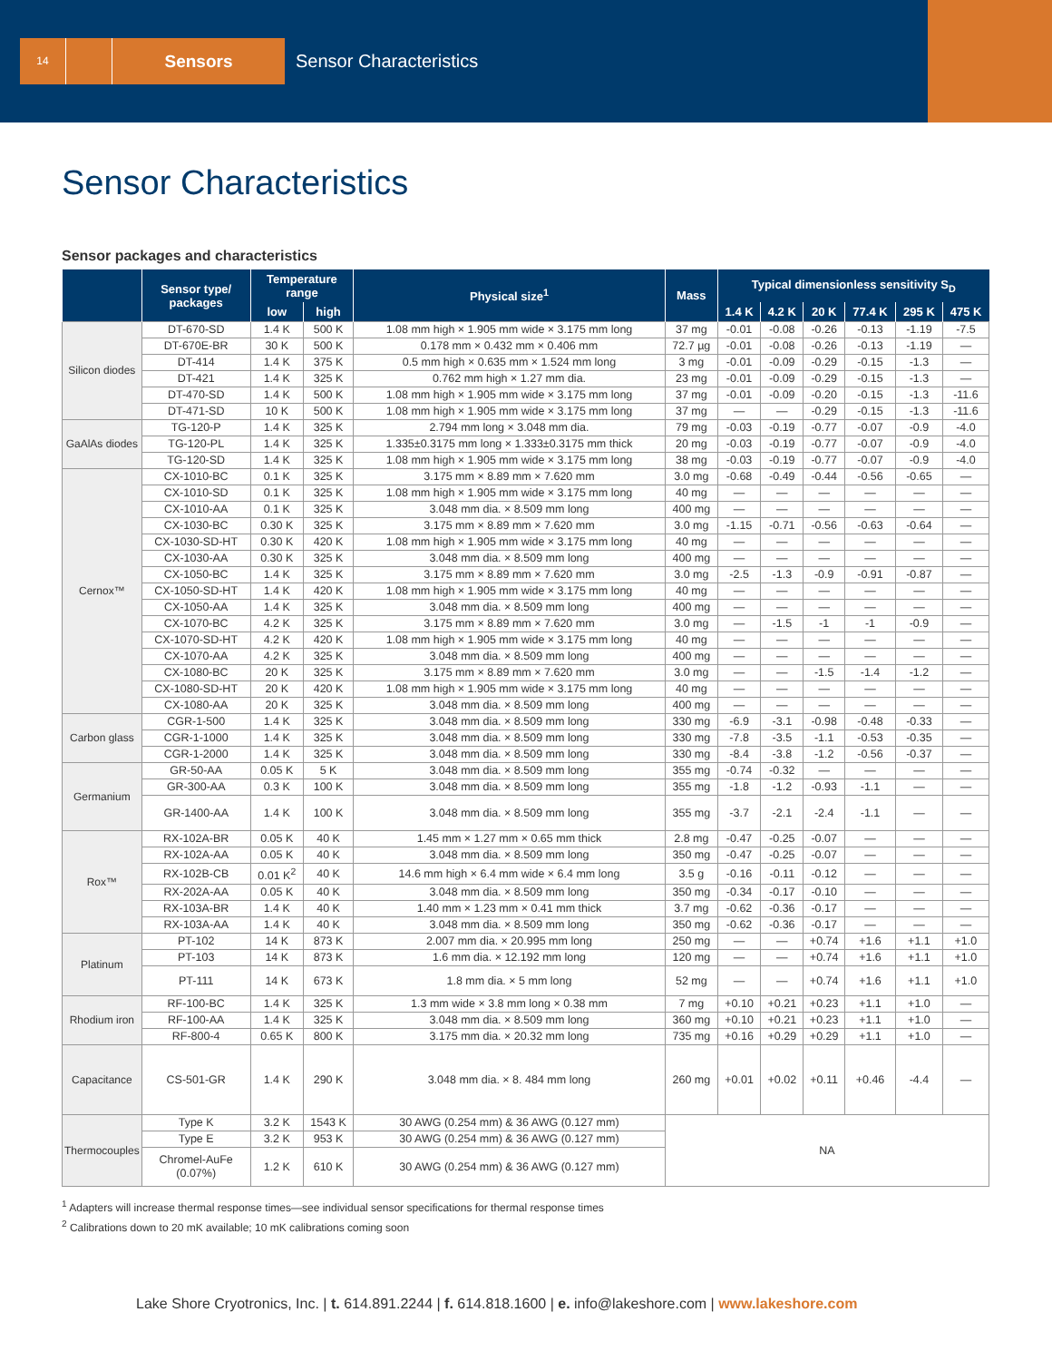14
Sensors Sensor Characteristics
Sensor Characteristics
Sensor packages and characteristics
| | Sensor type/ packages | Temperature range | | Physical size<sup>1</sup> | Mass | Typical dimensionless sensitivity S<sub>D</sub> | | | | | |
| --- | --- | --- | --- | --- | --- | --- | --- | --- | --- | --- | --- |
| | | low | high | | | 1.4 K | 4.2 K | 20 K | 77.4 K | 295 K | 475 K |
| Silicon diodes | DT-670-SD | 1.4 K | 500 K | 1.08 mm high × 1.905 mm wide × 3.175 mm long | 37 mg | -0.01 | -0.08 | -0.26 | -0.13 | -1.19 | -7.5 |
| | DT-670E-BR | 30 K | 500 K | 0.178 mm × 0.432 mm × 0.406 mm | 72.7 µg | -0.01 | -0.08 | -0.26 | -0.13 | -1.19 | — |
| | DT-414 | 1.4 K | 375 K | 0.5 mm high × 0.635 mm × 1.524 mm long | 3 mg | -0.01 | -0.09 | -0.29 | -0.15 | -1.3 | — |
| | DT-421 | 1.4 K | 325 K | 0.762 mm high × 1.27 mm dia. | 23 mg | -0.01 | -0.09 | -0.29 | -0.15 | -1.3 | — |
| | DT-470-SD | 1.4 K | 500 K | 1.08 mm high × 1.905 mm wide × 3.175 mm long | 37 mg | -0.01 | -0.09 | -0.20 | -0.15 | -1.3 | -11.6 |
| | DT-471-SD | 10 K | 500 K | 1.08 mm high × 1.905 mm wide × 3.175 mm long | 37 mg | — | — | -0.29 | -0.15 | -1.3 | -11.6 |
| GaAlAs diodes | TG-120-P | 1.4 K | 325 K | 2.794 mm long × 3.048 mm dia. | 79 mg | -0.03 | -0.19 | -0.77 | -0.07 | -0.9 | -4.0 |
| | TG-120-PL | 1.4 K | 325 K | 1.335±0.3175 mm long × 1.333±0.3175 mm thick | 20 mg | -0.03 | -0.19 | -0.77 | -0.07 | -0.9 | -4.0 |
| | TG-120-SD | 1.4 K | 325 K | 1.08 mm high × 1.905 mm wide × 3.175 mm long | 38 mg | -0.03 | -0.19 | -0.77 | -0.07 | -0.9 | -4.0 |
| Cernox™ | CX-1010-BC | 0.1 K | 325 K | 3.175 mm × 8.89 mm × 7.620 mm | 3.0 mg | -0.68 | -0.49 | -0.44 | -0.56 | -0.65 | — |
| | CX-1010-SD | 0.1 K | 325 K | 1.08 mm high × 1.905 mm wide × 3.175 mm long | 40 mg | — | — | — | — | — | — |
| | CX-1010-AA | 0.1 K | 325 K | 3.048 mm dia. × 8.509 mm long | 400 mg | — | — | — | — | — | — |
| | CX-1030-BC | 0.30 K | 325 K | 3.175 mm × 8.89 mm × 7.620 mm | 3.0 mg | -1.15 | -0.71 | -0.56 | -0.63 | -0.64 | — |
| | CX-1030-SD-HT | 0.30 K | 420 K | 1.08 mm high × 1.905 mm wide × 3.175 mm long | 40 mg | — | — | — | — | — | — |
| | CX-1030-AA | 0.30 K | 325 K | 3.048 mm dia. × 8.509 mm long | 400 mg | — | — | — | — | — | — |
| | CX-1050-BC | 1.4 K | 325 K | 3.175 mm × 8.89 mm × 7.620 mm | 3.0 mg | -2.5 | -1.3 | -0.9 | -0.91 | -0.87 | — |
| | CX-1050-SD-HT | 1.4 K | 420 K | 1.08 mm high × 1.905 mm wide × 3.175 mm long | 40 mg | — | — | — | — | — | — |
| | CX-1050-AA | 1.4 K | 325 K | 3.048 mm dia. × 8.509 mm long | 400 mg | — | — | — | — | — | — |
| | CX-1070-BC | 4.2 K | 325 K | 3.175 mm × 8.89 mm × 7.620 mm | 3.0 mg | — | -1.5 | -1 | -1 | -0.9 | — |
| | CX-1070-SD-HT | 4.2 K | 420 K | 1.08 mm high × 1.905 mm wide × 3.175 mm long | 40 mg | — | — | — | — | — | — |
| | CX-1070-AA | 4.2 K | 325 K | 3.048 mm dia. × 8.509 mm long | 400 mg | — | — | — | — | — | — |
| | CX-1080-BC | 20 K | 325 K | 3.175 mm × 8.89 mm × 7.620 mm | 3.0 mg | — | — | -1.5 | -1.4 | -1.2 | — |
| | CX-1080-SD-HT | 20 K | 420 K | 1.08 mm high × 1.905 mm wide × 3.175 mm long | 40 mg | — | — | — | — | — | — |
| | CX-1080-AA | 20 K | 325 K | 3.048 mm dia. × 8.509 mm long | 400 mg | — | — | — | — | — | — |
| Carbon glass | CGR-1-500 | 1.4 K | 325 K | 3.048 mm dia. × 8.509 mm long | 330 mg | -6.9 | -3.1 | -0.98 | -0.48 | -0.33 | — |
| | CGR-1-1000 | 1.4 K | 325 K | 3.048 mm dia. × 8.509 mm long | 330 mg | -7.8 | -3.5 | -1.1 | -0.53 | -0.35 | — |
| | CGR-1-2000 | 1.4 K | 325 K | 3.048 mm dia. × 8.509 mm long | 330 mg | -8.4 | -3.8 | -1.2 | -0.56 | -0.37 | — |
| Germanium | GR-50-AA | 0.05 K | 5 K | 3.048 mm dia. × 8.509 mm long | 355 mg | -0.74 | -0.32 | — | — | — | — |
| | GR-300-AA | 0.3 K | 100 K | 3.048 mm dia. × 8.509 mm long | 355 mg | -1.8 | -1.2 | -0.93 | -1.1 | — | — |
| | GR-1400-AA | 1.4 K | 100 K | 3.048 mm dia. × 8.509 mm long | 355 mg | -3.7 | -2.1 | -2.4 | -1.1 | — | — |
| Rox™ | RX-102A-BR | 0.05 K | 40 K | 1.45 mm × 1.27 mm × 0.65 mm thick | 2.8 mg | -0.47 | -0.25 | -0.07 | — | — | — |
| | RX-102A-AA | 0.05 K | 40 K | 3.048 mm dia. × 8.509 mm long | 350 mg | -0.47 | -0.25 | -0.07 | — | — | — |
| | RX-102B-CB | 0.01 K<sup>2</sup> | 40 K | 14.6 mm high × 6.4 mm wide × 6.4 mm long | 3.5 g | -0.16 | -0.11 | -0.12 | — | — | — |
| | RX-202A-AA | 0.05 K | 40 K | 3.048 mm dia. × 8.509 mm long | 350 mg | -0.34 | -0.17 | -0.10 | — | — | — |
| | RX-103A-BR | 1.4 K | 40 K | 1.40 mm × 1.23 mm × 0.41 mm thick | 3.7 mg | -0.62 | -0.36 | -0.17 | — | — | — |
| | RX-103A-AA | 1.4 K | 40 K | 3.048 mm dia. × 8.509 mm long | 350 mg | -0.62 | -0.36 | -0.17 | — | — | — |
| Platinum | PT-102 | 14 K | 873 K | 2.007 mm dia. × 20.995 mm long | 250 mg | — | — | +0.74 | +1.6 | +1.1 | +1.0 |
| | PT-103 | 14 K | 873 K | 1.6 mm dia. × 12.192 mm long | 120 mg | — | — | +0.74 | +1.6 | +1.1 | +1.0 |
| | PT-111 | 14 K | 673 K | 1.8 mm dia. × 5 mm long | 52 mg | — | — | +0.74 | +1.6 | +1.1 | +1.0 |
| Rhodium iron | RF-100-BC | 1.4 K | 325 K | 1.3 mm wide × 3.8 mm long × 0.38 mm | 7 mg | +0.10 | +0.21 | +0.23 | +1.1 | +1.0 | — |
| | RF-100-AA | 1.4 K | 325 K | 3.048 mm dia. × 8.509 mm long | 360 mg | +0.10 | +0.21 | +0.23 | +1.1 | +1.0 | — |
| | RF-800-4 | 0.65 K | 800 K | 3.175 mm dia. × 20.32 mm long | 735 mg | +0.16 | +0.29 | +0.29 | +1.1 | +1.0 | — |
| Capacitance | CS-501-GR | 1.4 K | 290 K | 3.048 mm dia. × 8. 484 mm long | 260 mg | +0.01 | +0.02 | +0.11 | +0.46 | -4.4 | — |
| Thermocouples | Type K | 3.2 K | 1543 K | 30 AWG (0.254 mm) & 36 AWG (0.127 mm) | NA | | | | | | |
| | Type E | 3.2 K | 953 K | 30 AWG (0.254 mm) & 36 AWG (0.127 mm) | | | | | | | |
| | Chromel-AuFe (0.07%) | 1.2 K | 610 K | 30 AWG (0.254 mm) & 36 AWG (0.127 mm) | | | | | | | |
<sup>1</sup> Adapters will increase thermal response times—see individual sensor specifications for thermal response times
<sup>2</sup> Calibrations down to 20 mK available; 10 mK calibrations coming soon
Lake Shore Cryotronics, Inc. | t. 614.891.2244 | f. 614.818.1600 | e. info@lakeshore.com | www.lakeshore.com